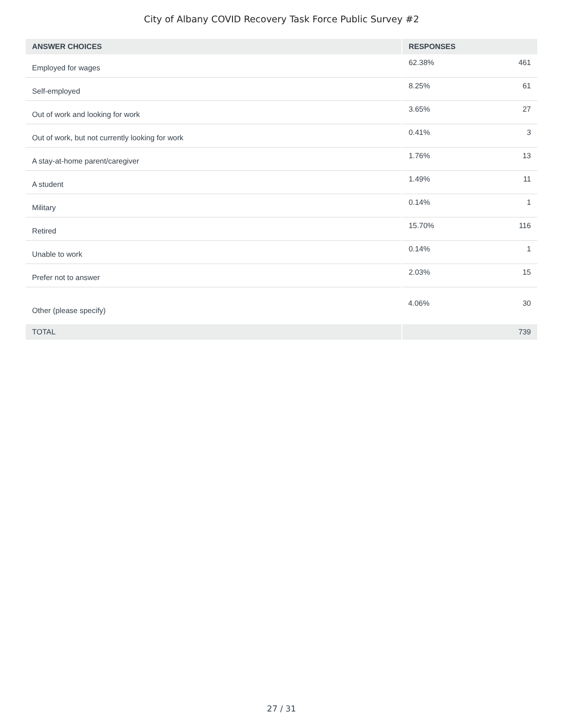City of Albany COVID Recovery Task Force Public Survey #2
| ANSWER CHOICES | RESPONSES | |
| --- | --- | --- |
| Employed for wages | 62.38% | 461 |
| Self-employed | 8.25% | 61 |
| Out of work and looking for work | 3.65% | 27 |
| Out of work, but not currently looking for work | 0.41% | 3 |
| A stay-at-home parent/caregiver | 1.76% | 13 |
| A student | 1.49% | 11 |
| Military | 0.14% | 1 |
| Retired | 15.70% | 116 |
| Unable to work | 0.14% | 1 |
| Prefer not to answer | 2.03% | 15 |
| Other (please specify) | 4.06% | 30 |
| TOTAL | | 739 |
27 / 31